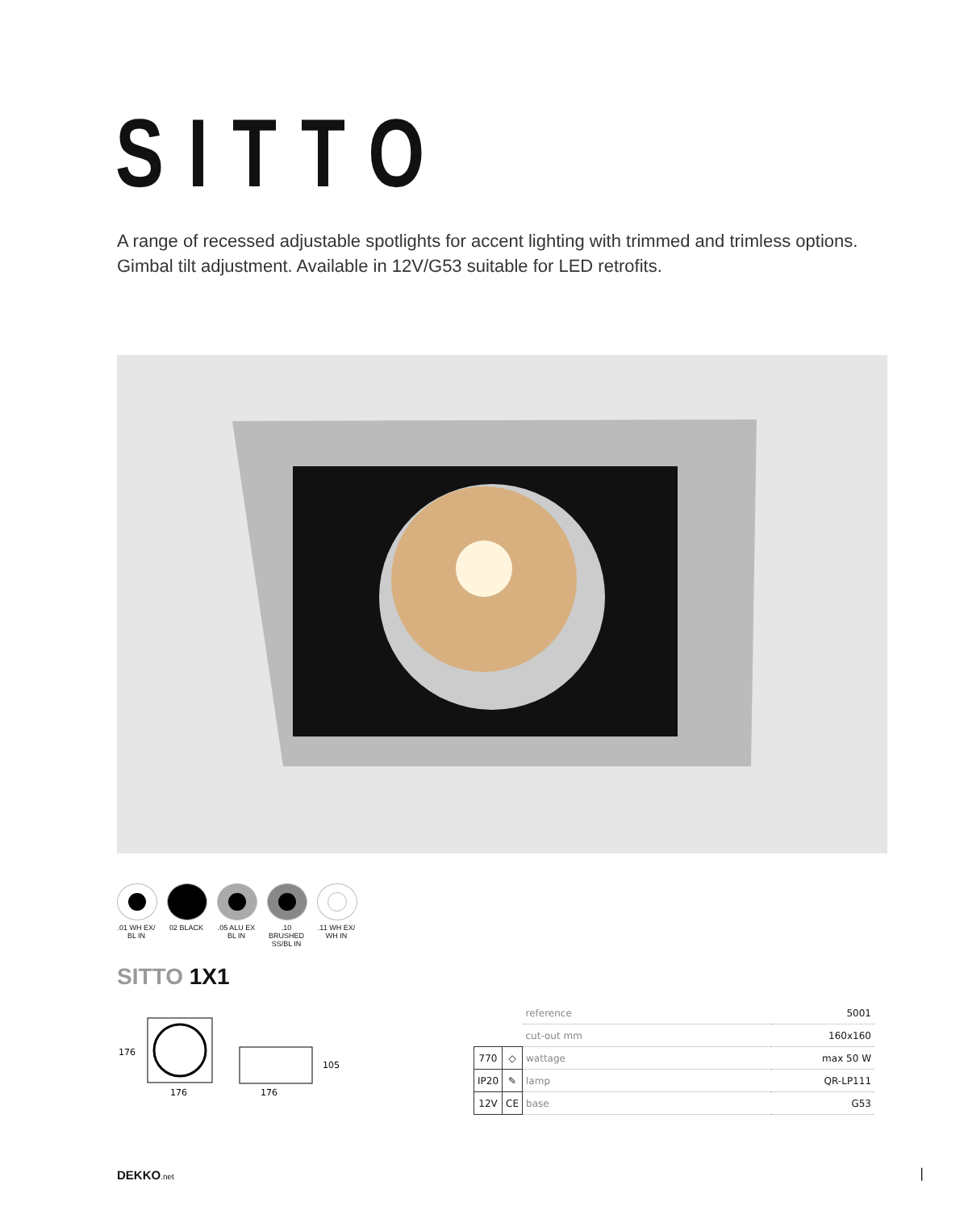SITTO
A range of recessed adjustable spotlights for accent lighting with trimmed and trimless options.
Gimbal tilt adjustment. Available in 12V/G53 suitable for LED retrofits.
.01 WH EX/
BL IN
02 BLACK .05 ALU EX
BL IN
.10 BRUSHED
SS/BL IN
.11 WH EX/
WH IN
SITTO 1X1
176
176
176
105
| | | reference | 5001 |
| | | cut-out mm | 160x160 |
| 770 | ◇ | wattage | max 50 W |
| IP20 | ✎ | lamp | QR-LP111 |
| 12V | CE | base | G53 |
DEKKO.net |